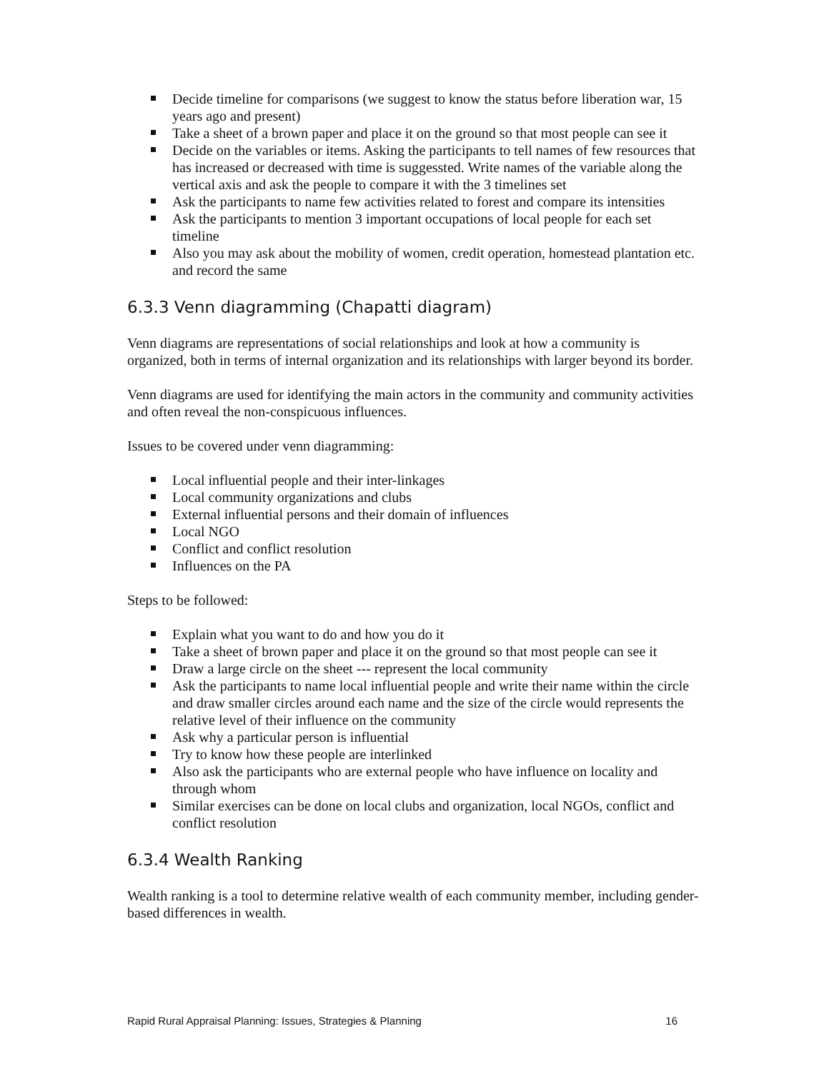Decide timeline for comparisons (we suggest to know the status before liberation war, 15 years ago and present)
Take a sheet of a brown paper and place it on the ground so that most people can see it
Decide on the variables or items. Asking the participants to tell names of few resources that has increased or decreased with time is suggessted. Write names of the variable along the vertical axis and ask the people to compare it with the 3 timelines set
Ask the participants to name few activities related to forest and compare its intensities
Ask the participants to mention 3 important occupations of local people for each set timeline
Also you may ask about the mobility of women, credit operation, homestead plantation etc. and record the same
6.3.3 Venn diagramming (Chapatti diagram)
Venn diagrams are representations of social relationships and look at how a community is organized, both in terms of internal organization and its relationships with larger beyond its border.
Venn diagrams are used for identifying the main actors in the community and community activities and often reveal the non-conspicuous influences.
Issues to be covered under venn diagramming:
Local influential people and their inter-linkages
Local community organizations and clubs
External influential persons and their domain of influences
Local NGO
Conflict and conflict resolution
Influences on the PA
Steps to be followed:
Explain what you want to do and how you do it
Take a sheet of brown paper and place it on the ground so that most people can see it
Draw a large circle on the sheet --- represent the local community
Ask the participants to name local influential people and write their name within the circle and draw smaller circles around each name and the size of the circle would represents the relative level of their influence on the community
Ask why a particular person is influential
Try to know how these people are interlinked
Also ask the participants who are external people who have influence on locality and through whom
Similar exercises can be done on local clubs and organization, local NGOs, conflict and conflict resolution
6.3.4 Wealth Ranking
Wealth ranking is a tool to determine relative wealth of each community member, including gender-based differences in wealth.
Rapid Rural Appraisal Planning: Issues, Strategies & Planning 16